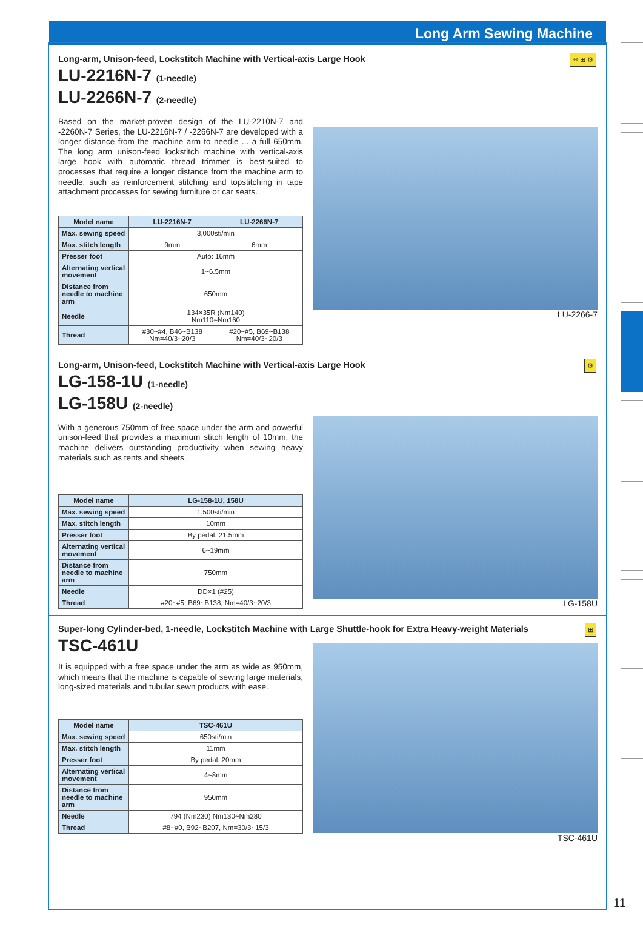Long Arm Sewing Machine
✂ ⊞ ⚙
Long-arm, Unison-feed, Lockstitch Machine with Vertical-axis Large Hook
LU-2216N-7 (1-needle)
LU-2266N-7 (2-needle)
Based on the market-proven design of the LU-2210N-7 and -2260N-7 Series, the LU-2216N-7 / -2266N-7 are developed with a longer distance from the machine arm to needle ... a full 650mm. The long arm unison-feed lockstitch machine with vertical-axis large hook with automatic thread trimmer is best-suited to processes that require a longer distance from the machine arm to needle, such as reinforcement stitching and topstitching in tape attachment processes for sewing furniture or car seats.
| Model name | LU-2216N-7 | LU-2266N-7 |
| --- | --- | --- |
| Max. sewing speed | 3,000sti/min | |
| Max. stitch length | 9mm | 6mm |
| Presser foot | Auto: 16mm | |
| Alternating vertical movement | 1~6.5mm | |
| Distance from needle to machine arm | 650mm | |
| Needle | 134×35R (Nm140) Nm110~Nm160 | |
| Thread | #30~#4, B46~B138 Nm=40/3~20/3 | #20~#5, B69~B138 Nm=40/3~20/3 |
LU-2266-7
⚙
Long-arm, Unison-feed, Lockstitch Machine with Vertical-axis Large Hook
LG-158-1U (1-needle)
LG-158U (2-needle)
With a generous 750mm of free space under the arm and powerful unison-feed that provides a maximum stitch length of 10mm, the machine delivers outstanding productivity when sewing heavy materials such as tents and sheets.
| Model name | LG-158-1U, 158U |
| --- | --- |
| Max. sewing speed | 1,500sti/min |
| Max. stitch length | 10mm |
| Presser foot | By pedal: 21.5mm |
| Alternating vertical movement | 6~19mm |
| Distance from needle to machine arm | 750mm |
| Needle | DD×1 (#25) |
| Thread | #20~#5, B69~B138, Nm=40/3~20/3 |
LG-158U
⊞
Super-long Cylinder-bed, 1-needle, Lockstitch Machine with Large Shuttle-hook for Extra Heavy-weight Materials
TSC-461U
It is equipped with a free space under the arm as wide as 950mm, which means that the machine is capable of sewing large materials, long-sized materials and tubular sewn products with ease.
| Model name | TSC-461U |
| --- | --- |
| Max. sewing speed | 650sti/min |
| Max. stitch length | 11mm |
| Presser foot | By pedal: 20mm |
| Alternating vertical movement | 4~8mm |
| Distance from needle to machine arm | 950mm |
| Needle | 794 (Nm230) Nm130~Nm280 |
| Thread | #8~#0, B92~B207, Nm=30/3~15/3 |
TSC-461U
11